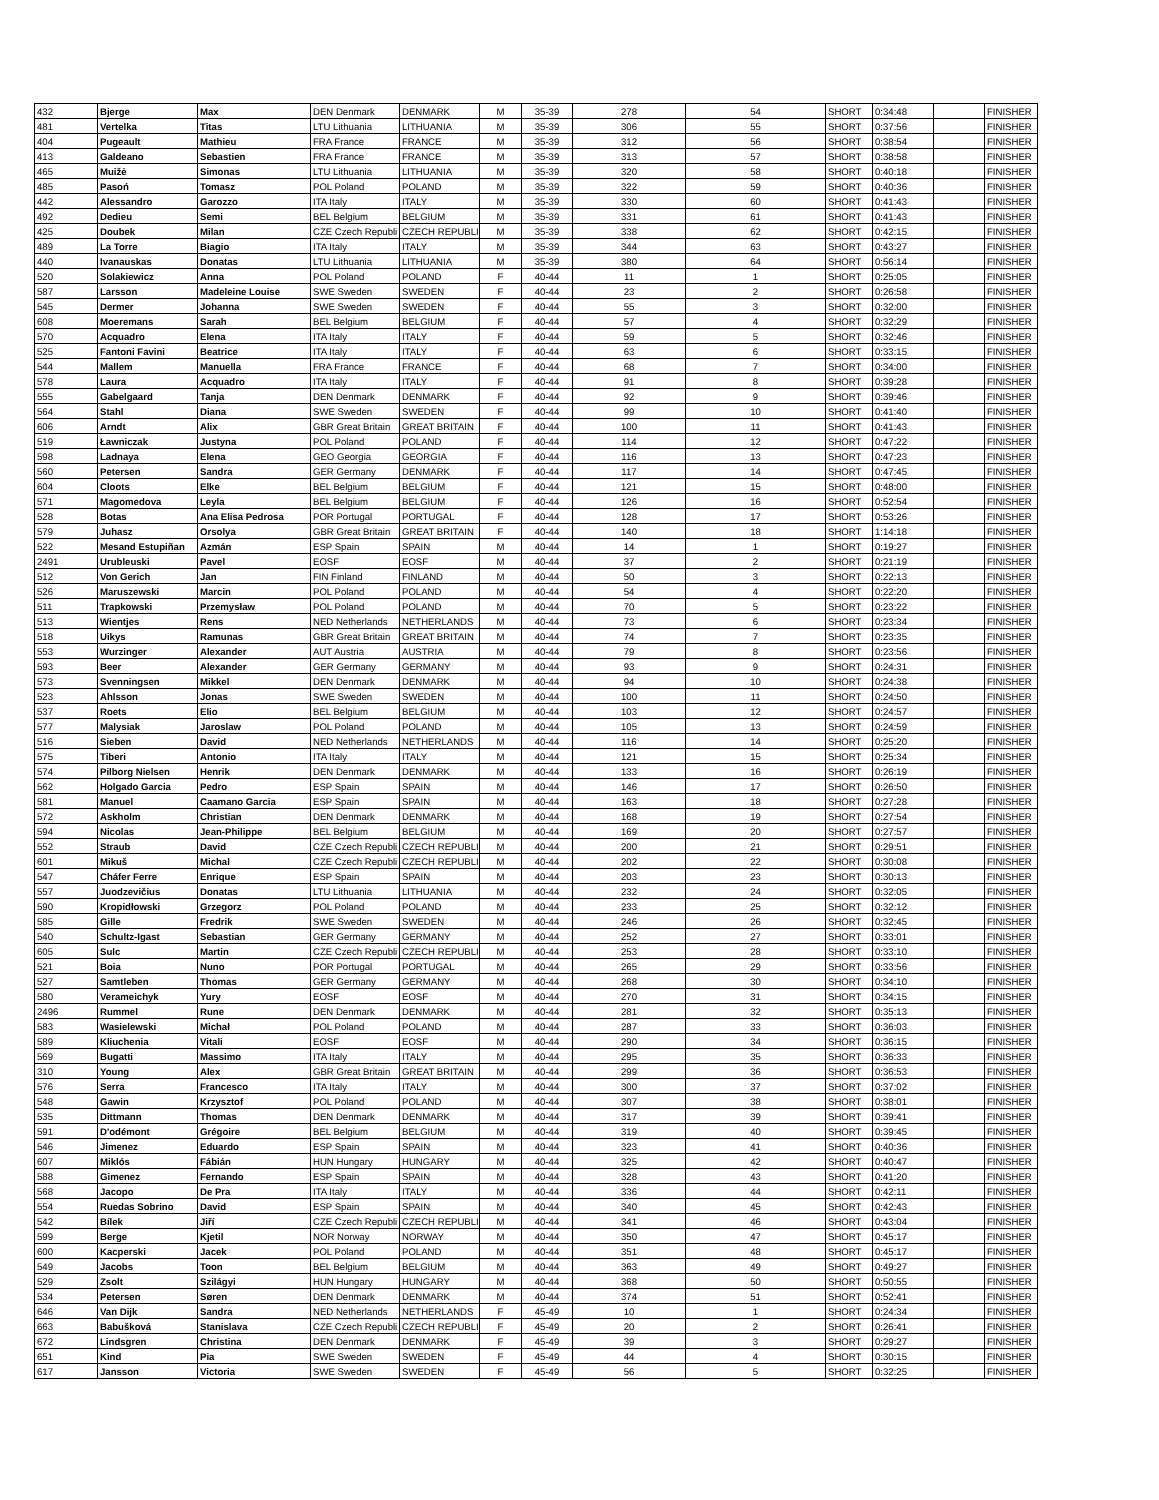| 432 | Bjerge | Max | DEN Denmark | DENMARK | M | 35-39 | 278 | 54 | SHORT | 0:34:48 | | FINISHER |
| 481 | Vertelka | Titas | LTU Lithuania | LITHUANIA | M | 35-39 | 306 | 55 | SHORT | 0:37:56 | | FINISHER |
| 404 | Pugeault | Mathieu | FRA France | FRANCE | M | 35-39 | 312 | 56 | SHORT | 0:38:54 | | FINISHER |
| 413 | Galdeano | Sebastien | FRA France | FRANCE | M | 35-39 | 313 | 57 | SHORT | 0:38:58 | | FINISHER |
| 465 | Muižė | Simonas | LTU Lithuania | LITHUANIA | M | 35-39 | 320 | 58 | SHORT | 0:40:18 | | FINISHER |
| 485 | Pasoń | Tomasz | POL Poland | POLAND | M | 35-39 | 322 | 59 | SHORT | 0:40:36 | | FINISHER |
| 442 | Alessandro | Garozzo | ITA Italy | ITALY | M | 35-39 | 330 | 60 | SHORT | 0:41:43 | | FINISHER |
| 492 | Dedieu | Semi | BEL Belgium | BELGIUM | M | 35-39 | 331 | 61 | SHORT | 0:41:43 | | FINISHER |
| 425 | Doubek | Milan | CZE Czech Republi | CZECH REPUBLI | M | 35-39 | 338 | 62 | SHORT | 0:42:15 | | FINISHER |
| 489 | La Torre | Biagio | ITA Italy | ITALY | M | 35-39 | 344 | 63 | SHORT | 0:43:27 | | FINISHER |
| 440 | Ivanauskas | Donatas | LTU Lithuania | LITHUANIA | M | 35-39 | 380 | 64 | SHORT | 0:56:14 | | FINISHER |
| 520 | Solakiewicz | Anna | POL Poland | POLAND | F | 40-44 | 11 | 1 | SHORT | 0:25:05 | | FINISHER |
| 587 | Larsson | Madeleine Louise | SWE Sweden | SWEDEN | F | 40-44 | 23 | 2 | SHORT | 0:26:58 | | FINISHER |
| 545 | Dermer | Johanna | SWE Sweden | SWEDEN | F | 40-44 | 55 | 3 | SHORT | 0:32:00 | | FINISHER |
| 608 | Moeremans | Sarah | BEL Belgium | BELGIUM | F | 40-44 | 57 | 4 | SHORT | 0:32:29 | | FINISHER |
| 570 | Acquadro | Elena | ITA Italy | ITALY | F | 40-44 | 59 | 5 | SHORT | 0:32:46 | | FINISHER |
| 525 | Fantoni Favini | Beatrice | ITA Italy | ITALY | F | 40-44 | 63 | 6 | SHORT | 0:33:15 | | FINISHER |
| 544 | Mallem | Manuella | FRA France | FRANCE | F | 40-44 | 68 | 7 | SHORT | 0:34:00 | | FINISHER |
| 578 | Laura | Acquadro | ITA Italy | ITALY | F | 40-44 | 91 | 8 | SHORT | 0:39:28 | | FINISHER |
| 555 | Gabelgaard | Tanja | DEN Denmark | DENMARK | F | 40-44 | 92 | 9 | SHORT | 0:39:46 | | FINISHER |
| 564 | Stahl | Diana | SWE Sweden | SWEDEN | F | 40-44 | 99 | 10 | SHORT | 0:41:40 | | FINISHER |
| 606 | Arndt | Alix | GBR Great Britain | GREAT BRITAIN | F | 40-44 | 100 | 11 | SHORT | 0:41:43 | | FINISHER |
| 519 | Ławniczak | Justyna | POL Poland | POLAND | F | 40-44 | 114 | 12 | SHORT | 0:47:22 | | FINISHER |
| 598 | Ladnaya | Elena | GEO Georgia | GEORGIA | F | 40-44 | 116 | 13 | SHORT | 0:47:23 | | FINISHER |
| 560 | Petersen | Sandra | GER Germany | DENMARK | F | 40-44 | 117 | 14 | SHORT | 0:47:45 | | FINISHER |
| 604 | Cloots | Elke | BEL Belgium | BELGIUM | F | 40-44 | 121 | 15 | SHORT | 0:48:00 | | FINISHER |
| 571 | Magomedova | Leyla | BEL Belgium | BELGIUM | F | 40-44 | 126 | 16 | SHORT | 0:52:54 | | FINISHER |
| 528 | Botas | Ana Elisa Pedrosa | POR Portugal | PORTUGAL | F | 40-44 | 128 | 17 | SHORT | 0:53:26 | | FINISHER |
| 579 | Juhasz | Orsolya | GBR Great Britain | GREAT BRITAIN | F | 40-44 | 140 | 18 | SHORT | 1:14:18 | | FINISHER |
| 522 | Mesand Estupiñan | Azmán | ESP Spain | SPAIN | M | 40-44 | 14 | 1 | SHORT | 0:19:27 | | FINISHER |
| 2491 | Urubleuski | Pavel | EOSF | EOSF | M | 40-44 | 37 | 2 | SHORT | 0:21:19 | | FINISHER |
| 512 | Von Gerich | Jan | FIN Finland | FINLAND | M | 40-44 | 50 | 3 | SHORT | 0:22:13 | | FINISHER |
| 526 | Maruszewski | Marcin | POL Poland | POLAND | M | 40-44 | 54 | 4 | SHORT | 0:22:20 | | FINISHER |
| 511 | Trapkowski | Przemysław | POL Poland | POLAND | M | 40-44 | 70 | 5 | SHORT | 0:23:22 | | FINISHER |
| 513 | Wientjes | Rens | NED Netherlands | NETHERLANDS | M | 40-44 | 73 | 6 | SHORT | 0:23:34 | | FINISHER |
| 518 | Uikys | Ramunas | GBR Great Britain | GREAT BRITAIN | M | 40-44 | 74 | 7 | SHORT | 0:23:35 | | FINISHER |
| 553 | Wurzinger | Alexander | AUT Austria | AUSTRIA | M | 40-44 | 79 | 8 | SHORT | 0:23:56 | | FINISHER |
| 593 | Beer | Alexander | GER Germany | GERMANY | M | 40-44 | 93 | 9 | SHORT | 0:24:31 | | FINISHER |
| 573 | Svenningsen | Mikkel | DEN Denmark | DENMARK | M | 40-44 | 94 | 10 | SHORT | 0:24:38 | | FINISHER |
| 523 | Ahlsson | Jonas | SWE Sweden | SWEDEN | M | 40-44 | 100 | 11 | SHORT | 0:24:50 | | FINISHER |
| 537 | Roets | Elio | BEL Belgium | BELGIUM | M | 40-44 | 103 | 12 | SHORT | 0:24:57 | | FINISHER |
| 577 | Malysiak | Jaroslaw | POL Poland | POLAND | M | 40-44 | 105 | 13 | SHORT | 0:24:59 | | FINISHER |
| 516 | Sieben | David | NED Netherlands | NETHERLANDS | M | 40-44 | 116 | 14 | SHORT | 0:25:20 | | FINISHER |
| 575 | Tiberi | Antonio | ITA Italy | ITALY | M | 40-44 | 121 | 15 | SHORT | 0:25:34 | | FINISHER |
| 574 | Pilborg Nielsen | Henrik | DEN Denmark | DENMARK | M | 40-44 | 133 | 16 | SHORT | 0:26:19 | | FINISHER |
| 562 | Holgado Garcia | Pedro | ESP Spain | SPAIN | M | 40-44 | 146 | 17 | SHORT | 0:26:50 | | FINISHER |
| 581 | Manuel | Caamano Garcia | ESP Spain | SPAIN | M | 40-44 | 163 | 18 | SHORT | 0:27:28 | | FINISHER |
| 572 | Askholm | Christian | DEN Denmark | DENMARK | M | 40-44 | 168 | 19 | SHORT | 0:27:54 | | FINISHER |
| 594 | Nicolas | Jean-Philippe | BEL Belgium | BELGIUM | M | 40-44 | 169 | 20 | SHORT | 0:27:57 | | FINISHER |
| 552 | Straub | David | CZE Czech Republi | CZECH REPUBLI | M | 40-44 | 200 | 21 | SHORT | 0:29:51 | | FINISHER |
| 601 | Mikuš | Michal | CZE Czech Republi | CZECH REPUBLI | M | 40-44 | 202 | 22 | SHORT | 0:30:08 | | FINISHER |
| 547 | Cháfer Ferre | Enrique | ESP Spain | SPAIN | M | 40-44 | 203 | 23 | SHORT | 0:30:13 | | FINISHER |
| 557 | Juodzevičius | Donatas | LTU Lithuania | LITHUANIA | M | 40-44 | 232 | 24 | SHORT | 0:32:05 | | FINISHER |
| 590 | Kropidłowski | Grzegorz | POL Poland | POLAND | M | 40-44 | 233 | 25 | SHORT | 0:32:12 | | FINISHER |
| 585 | Gille | Fredrik | SWE Sweden | SWEDEN | M | 40-44 | 246 | 26 | SHORT | 0:32:45 | | FINISHER |
| 540 | Schultz-Igast | Sebastian | GER Germany | GERMANY | M | 40-44 | 252 | 27 | SHORT | 0:33:01 | | FINISHER |
| 605 | Sulc | Martin | CZE Czech Republi | CZECH REPUBLI | M | 40-44 | 253 | 28 | SHORT | 0:33:10 | | FINISHER |
| 521 | Boia | Nuno | POR Portugal | PORTUGAL | M | 40-44 | 265 | 29 | SHORT | 0:33:56 | | FINISHER |
| 527 | Samtleben | Thomas | GER Germany | GERMANY | M | 40-44 | 268 | 30 | SHORT | 0:34:10 | | FINISHER |
| 580 | Verameichyk | Yury | EOSF | EOSF | M | 40-44 | 270 | 31 | SHORT | 0:34:15 | | FINISHER |
| 2496 | Rummel | Rune | DEN Denmark | DENMARK | M | 40-44 | 281 | 32 | SHORT | 0:35:13 | | FINISHER |
| 583 | Wasielewski | Michał | POL Poland | POLAND | M | 40-44 | 287 | 33 | SHORT | 0:36:03 | | FINISHER |
| 589 | Kliuchenia | Vitali | EOSF | EOSF | M | 40-44 | 290 | 34 | SHORT | 0:36:15 | | FINISHER |
| 569 | Bugatti | Massimo | ITA Italy | ITALY | M | 40-44 | 295 | 35 | SHORT | 0:36:33 | | FINISHER |
| 310 | Young | Alex | GBR Great Britain | GREAT BRITAIN | M | 40-44 | 299 | 36 | SHORT | 0:36:53 | | FINISHER |
| 576 | Serra | Francesco | ITA Italy | ITALY | M | 40-44 | 300 | 37 | SHORT | 0:37:02 | | FINISHER |
| 548 | Gawin | Krzysztof | POL Poland | POLAND | M | 40-44 | 307 | 38 | SHORT | 0:38:01 | | FINISHER |
| 535 | Dittmann | Thomas | DEN Denmark | DENMARK | M | 40-44 | 317 | 39 | SHORT | 0:39:41 | | FINISHER |
| 591 | D'odémont | Grégoire | BEL Belgium | BELGIUM | M | 40-44 | 319 | 40 | SHORT | 0:39:45 | | FINISHER |
| 546 | Jimenez | Eduardo | ESP Spain | SPAIN | M | 40-44 | 323 | 41 | SHORT | 0:40:36 | | FINISHER |
| 607 | Miklós | Fábián | HUN Hungary | HUNGARY | M | 40-44 | 325 | 42 | SHORT | 0:40:47 | | FINISHER |
| 588 | Gimenez | Fernando | ESP Spain | SPAIN | M | 40-44 | 328 | 43 | SHORT | 0:41:20 | | FINISHER |
| 568 | Jacopo | De Pra | ITA Italy | ITALY | M | 40-44 | 336 | 44 | SHORT | 0:42:11 | | FINISHER |
| 554 | Ruedas Sobrino | David | ESP Spain | SPAIN | M | 40-44 | 340 | 45 | SHORT | 0:42:43 | | FINISHER |
| 542 | Bílek | Jiří | CZE Czech Republi | CZECH REPUBLI | M | 40-44 | 341 | 46 | SHORT | 0:43:04 | | FINISHER |
| 599 | Berge | Kjetil | NOR Norway | NORWAY | M | 40-44 | 350 | 47 | SHORT | 0:45:17 | | FINISHER |
| 600 | Kacperski | Jacek | POL Poland | POLAND | M | 40-44 | 351 | 48 | SHORT | 0:45:17 | | FINISHER |
| 549 | Jacobs | Toon | BEL Belgium | BELGIUM | M | 40-44 | 363 | 49 | SHORT | 0:49:27 | | FINISHER |
| 529 | Zsolt | Szilágyi | HUN Hungary | HUNGARY | M | 40-44 | 368 | 50 | SHORT | 0:50:55 | | FINISHER |
| 534 | Petersen | Søren | DEN Denmark | DENMARK | M | 40-44 | 374 | 51 | SHORT | 0:52:41 | | FINISHER |
| 646 | Van Dijk | Sandra | NED Netherlands | NETHERLANDS | F | 45-49 | 10 | 1 | SHORT | 0:24:34 | | FINISHER |
| 663 | Babušková | Stanislava | CZE Czech Republi | CZECH REPUBLI | F | 45-49 | 20 | 2 | SHORT | 0:26:41 | | FINISHER |
| 672 | Lindsgren | Christina | DEN Denmark | DENMARK | F | 45-49 | 39 | 3 | SHORT | 0:29:27 | | FINISHER |
| 651 | Kind | Pia | SWE Sweden | SWEDEN | F | 45-49 | 44 | 4 | SHORT | 0:30:15 | | FINISHER |
| 617 | Jansson | Victoria | SWE Sweden | SWEDEN | F | 45-49 | 56 | 5 | SHORT | 0:32:25 | | FINISHER |